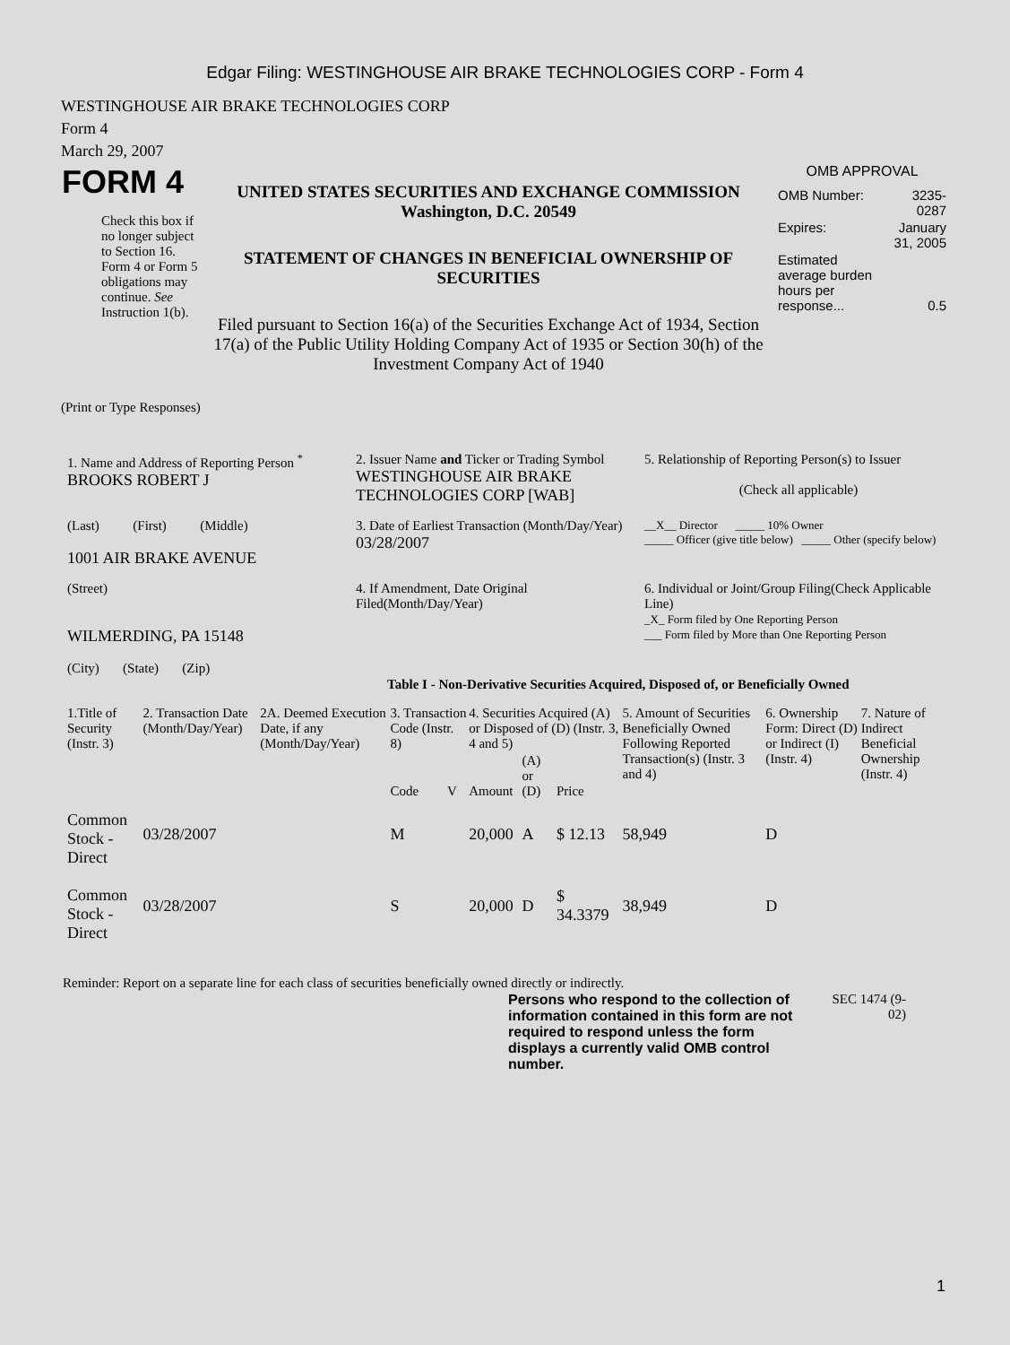Edgar Filing: WESTINGHOUSE AIR BRAKE TECHNOLOGIES CORP - Form 4
WESTINGHOUSE AIR BRAKE TECHNOLOGIES CORP
Form 4
March 29, 2007
| FORM 4 Check this box if no longer subject to Section 16. Form 4 or Form 5 obligations may continue. See Instruction 1(b). | UNITED STATES SECURITIES AND EXCHANGE COMMISSION Washington, D.C. 20549 STATEMENT OF CHANGES IN BENEFICIAL OWNERSHIP OF SECURITIES Filed pursuant to Section 16(a) of the Securities Exchange Act of 1934, Section 17(a) of the Public Utility Holding Company Act of 1935 or Section 30(h) of the Investment Company Act of 1940 | OMB APPROVAL / OMB Number: / 3235-0287 / / Expires: / January 31, 2005 / / Estimated average burden hours per response... / 0.5 / |
(Print or Type Responses)
| 1. Name and Address of Reporting Person <sup>*</sup> BROOKS ROBERT J | 2. Issuer Name and Ticker or Trading Symbol WESTINGHOUSE AIR BRAKE TECHNOLOGIES CORP [WAB] | 5. Relationship of Reporting Person(s) to Issuer (Check all applicable) |
| (Last) (First) (Middle) 1001 AIR BRAKE AVENUE | 3. Date of Earliest Transaction (Month/Day/Year) 03/28/2007 | __X__ Director _____ 10% Owner _____ Officer (give title below) _____ Other (specify below) |
| (Street) WILMERDING, PA 15148 (City) (State) (Zip) | 4. If Amendment, Date Original Filed(Month/Day/Year) | 6. Individual or Joint/Group Filing(Check Applicable Line) _X_ Form filed by One Reporting Person ___ Form filed by More than One Reporting Person |
Table I - Non-Derivative Securities Acquired, Disposed of, or Beneficially Owned
| 1.Title of Security (Instr. 3) | 2. Transaction Date (Month/Day/Year) | 2A. Deemed Execution Date, if any (Month/Day/Year) | 3. Transaction Code (Instr. 8) | | 4. Securities Acquired (A) or Disposed of (D) (Instr. 3, 4 and 5) | | | 5. Amount of Securities Beneficially Owned Following Reported Transaction(s) (Instr. 3 and 4) | 6. Ownership Form: Direct (D) or Indirect (I) (Instr. 4) | 7. Nature of Indirect Beneficial Ownership (Instr. 4) |
| --- | --- | --- | --- | --- | --- | --- | --- | --- | --- | --- |
| | | | Code | V | Amount | (A) or (D) | Price | | | |
| Common Stock - Direct | 03/28/2007 | | M | | 20,000 | A | $ 12.13 | 58,949 | D | |
| Common Stock - Direct | 03/28/2007 | | S | | 20,000 | D | $ 34.3379 | 38,949 | D | |
Reminder: Report on a separate line for each class of securities beneficially owned directly or indirectly.
| Persons who respond to the collection of information contained in this form are not required to respond unless the form displays a currently valid OMB control number. | SEC 1474 (9-02) |
1